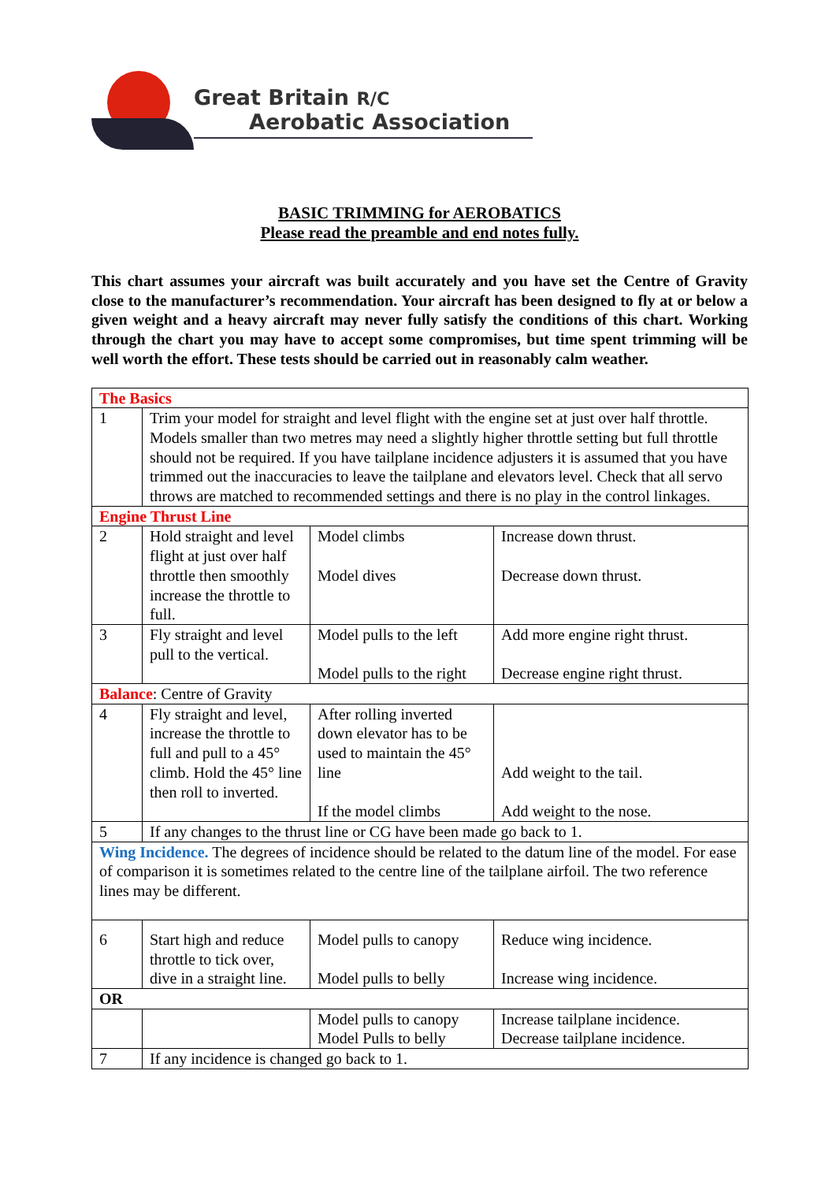Great Britain R/C
Aerobatic Association
BASIC TRIMMING for AEROBATICS
Please read the preamble and end notes fully.
This chart assumes your aircraft was built accurately and you have set the Centre of Gravity close to the manufacturer’s recommendation. Your aircraft has been designed to fly at or below a given weight and a heavy aircraft may never fully satisfy the conditions of this chart. Working through the chart you may have to accept some compromises, but time spent trimming will be well worth the effort. These tests should be carried out in reasonably calm weather.
| The Basics | | | |
| 1 | Trim your model for straight and level flight with the engine set at just over half throttle. Models smaller than two metres may need a slightly higher throttle setting but full throttle should not be required. If you have tailplane incidence adjusters it is assumed that you have trimmed out the inaccuracies to leave the tailplane and elevators level. Check that all servo throws are matched to recommended settings and there is no play in the control linkages. | | |
| Engine Thrust Line | | | |
| 2 | Hold straight and level flight at just over half throttle then smoothly increase the throttle to full. | Model climbs Model dives | Increase down thrust. Decrease down thrust. |
| 3 | Fly straight and level pull to the vertical. | Model pulls to the left Model pulls to the right | Add more engine right thrust. Decrease engine right thrust. |
| Balance : Centre of Gravity | | | |
| 4 | Fly straight and level, increase the throttle to full and pull to a 45° climb. Hold the 45° line then roll to inverted. | After rolling inverted down elevator has to be used to maintain the 45° line If the model climbs | Add weight to the tail. Add weight to the nose. |
| 5 | If any changes to the thrust line or CG have been made go back to 1. | | |
| Wing Incidence. The degrees of incidence should be related to the datum line of the model. For ease of comparison it is sometimes related to the centre line of the tailplane airfoil. The two reference lines may be different. | | | |
| 6 | Start high and reduce throttle to tick over, dive in a straight line. | Model pulls to canopy Model pulls to belly | Reduce wing incidence. Increase wing incidence. |
| OR | | | |
| | | Model pulls to canopy Model Pulls to belly | Increase tailplane incidence. Decrease tailplane incidence. |
| 7 | If any incidence is changed go back to 1. | | |